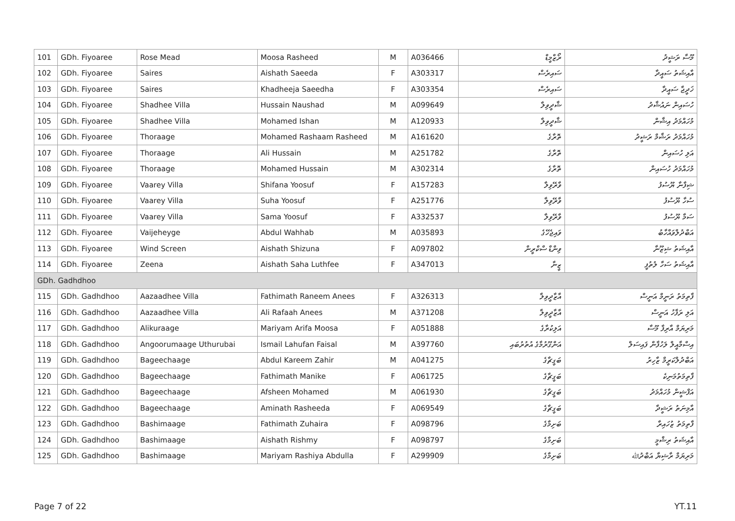| 101 | GDh. Fiyoaree | Rose Mead | Moosa Rasheed | M | A036466 | ރޯޒްމީޑް | މޫސާ ރަޝީދު |
| 102 | GDh. Fiyoaree | Saires | Aishath Saeeda | F | A303317 | ސައިރެސް | އާއިޝަތު ސައީދާ |
| 103 | GDh. Fiyoaree | Saires | Khadheeja Saeedha | F | A303354 | ސައިރެސް | ޚަދީޖާ ސައީދާ |
| 104 | GDh. Fiyoaree | Shadhee Villa | Hussain Naushad | M | A099649 | ޝާދީވިލާ | ހުސައިން ނައުޝާދު |
| 105 | GDh. Fiyoaree | Shadhee Villa | Mohamed Ishan | M | A120933 | ޝާދީވިލާ | މުހައްމަދު އިޝާން |
| 106 | GDh. Fiyoaree | Thoraage | Mohamed Rashaam Rasheed | M | A161620 | ތޮރާގެ | މުހައްމަދު ރަޝާމް ރަޝީދު |
| 107 | GDh. Fiyoaree | Thoraage | Ali Hussain | M | A251782 | ތޮރާގެ | އަލި ހުސައިން |
| 108 | GDh. Fiyoaree | Thoraage | Mohamed Hussain | M | A302314 | ތޮރާގެ | މުހައްމަދު ހުސައިން |
| 109 | GDh. Fiyoaree | Vaarey Villa | Shifana Yoosuf | F | A157283 | ވާރޭވިލާ | ޝިފާނާ ޔޫސުފު |
| 110 | GDh. Fiyoaree | Vaarey Villa | Suha Yoosuf | F | A251776 | ވާރޭވިލާ | ސުހާ ޔޫސުފު |
| 111 | GDh. Fiyoaree | Vaarey Villa | Sama Yoosuf | F | A332537 | ވާރޭވިލާ | ސަމާ ޔޫސުފު |
| 112 | GDh. Fiyoaree | Vaijeheyge | Abdul Wahhab | M | A035893 | ވައިޖެހޭގެ | އަބްދުލްވައްހާބު |
| 113 | GDh. Fiyoaree | Wind Screen | Aishath Shizuna | F | A097802 | ވިންޑް ސްކްރީން | އާއިޝަތު ޝިޒޫނާ |
| 114 | GDh. Fiyoaree | Zeena | Aishath Saha Luthfee | F | A347013 | ޒީނާ | އާއިޝަތު ސަހާ ލުތުފީ |
| GDh. Gadhdhoo | | | | | | | |
| 115 | GDh. Gadhdhoo | Aazaadhee Villa | Fathimath Raneem Anees | F | A326313 | އާޒާދީވިލާ | ފާތިމަތު ރަނީމް އަނީސް |
| 116 | GDh. Gadhdhoo | Aazaadhee Villa | Ali Rafaah Anees | M | A371208 | އާޒާދީވިލާ | އަލި ރަފާހު އަނީސް |
| 117 | GDh. Gadhdhoo | Alikuraage | Mariyam Arifa Moosa | F | A051888 | އަލިކުރާގެ | މަރިޔަމް އާރިފާ މޫސާ |
| 118 | GDh. Gadhdhoo | Angoorumaage Uthurubai | Ismail Lahufan Faisal | M | A397760 | އަންގޫރުމާގެ އުތުރުބައި | އިސްމާއީލް ލަހުފާން ފައިސަލް |
| 119 | GDh. Gadhdhoo | Bageechaage | Abdul Kareem Zahir | M | A041275 | ބަގީޗާގެ | އަބްދުލްކަރީމް ޒާހިރު |
| 120 | GDh. Gadhdhoo | Bageechaage | Fathimath Manike | F | A061725 | ބަގީޗާގެ | ފާތިމަތުމަނިކެ |
| 121 | GDh. Gadhdhoo | Bageechaage | Afsheen Mohamed | M | A061930 | ބަގީޗާގެ | އަފްޝީން މުހައްމަދު |
| 122 | GDh. Gadhdhoo | Bageechaage | Aminath Rasheeda | F | A069549 | ބަގީޗާގެ | އާމިނަތު ރަޝީދާ |
| 123 | GDh. Gadhdhoo | Bashimaage | Fathimath Zuhaira | F | A098796 | ބަށިމާގެ | ފާތިމަތު ޒުހައިރާ |
| 124 | GDh. Gadhdhoo | Bashimaage | Aishath Rishmy | F | A098797 | ބަށިމާގެ | އާއިޝަތު ރިޝްމީ |
| 125 | GDh. Gadhdhoo | Bashimaage | Mariyam Rashiya Abdulla | F | A299909 | ބަށިމާގެ | މަރިޔަމް ރާޝިޔާ އަބްދުﷲ |
Page 7 of 22 YT.11